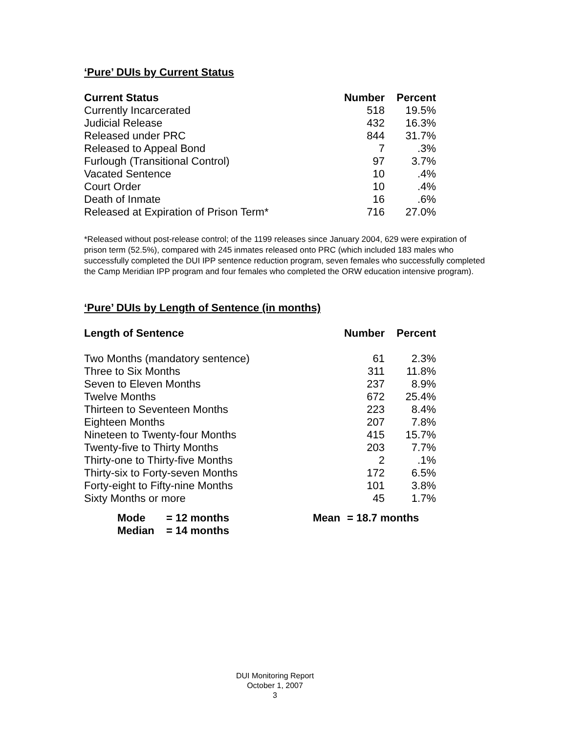‘Pure’ DUIs by Current Status
| Current Status | Number | Percent |
| --- | --- | --- |
| Currently Incarcerated | 518 | 19.5% |
| Judicial Release | 432 | 16.3% |
| Released under PRC | 844 | 31.7% |
| Released to Appeal Bond | 7 | .3% |
| Furlough (Transitional Control) | 97 | 3.7% |
| Vacated Sentence | 10 | .4% |
| Court Order | 10 | .4% |
| Death of Inmate | 16 | .6% |
| Released at Expiration of Prison Term* | 716 | 27.0% |
*Released without post-release control; of the 1199 releases since January 2004, 629 were expiration of prison term (52.5%), compared with 245 inmates released onto PRC (which included 183 males who successfully completed the DUI IPP sentence reduction program, seven females who successfully completed the Camp Meridian IPP program and four females who completed the ORW education intensive program).
‘Pure’ DUIs by Length of Sentence (in months)
| Length of Sentence | Number | Percent |
| --- | --- | --- |
| Two Months (mandatory sentence) | 61 | 2.3% |
| Three to Six Months | 311 | 11.8% |
| Seven to Eleven Months | 237 | 8.9% |
| Twelve Months | 672 | 25.4% |
| Thirteen to Seventeen Months | 223 | 8.4% |
| Eighteen Months | 207 | 7.8% |
| Nineteen to Twenty-four Months | 415 | 15.7% |
| Twenty-five to Thirty Months | 203 | 7.7% |
| Thirty-one to Thirty-five Months | 2 | .1% |
| Thirty-six to Forty-seven Months | 172 | 6.5% |
| Forty-eight to Fifty-nine Months | 101 | 3.8% |
| Sixty Months or more | 45 | 1.7% |
| Mode | = 12 months | Mean | = 18.7 months |
| Median | = 14 months | | |
DUI Monitoring Report
October 1, 2007
3